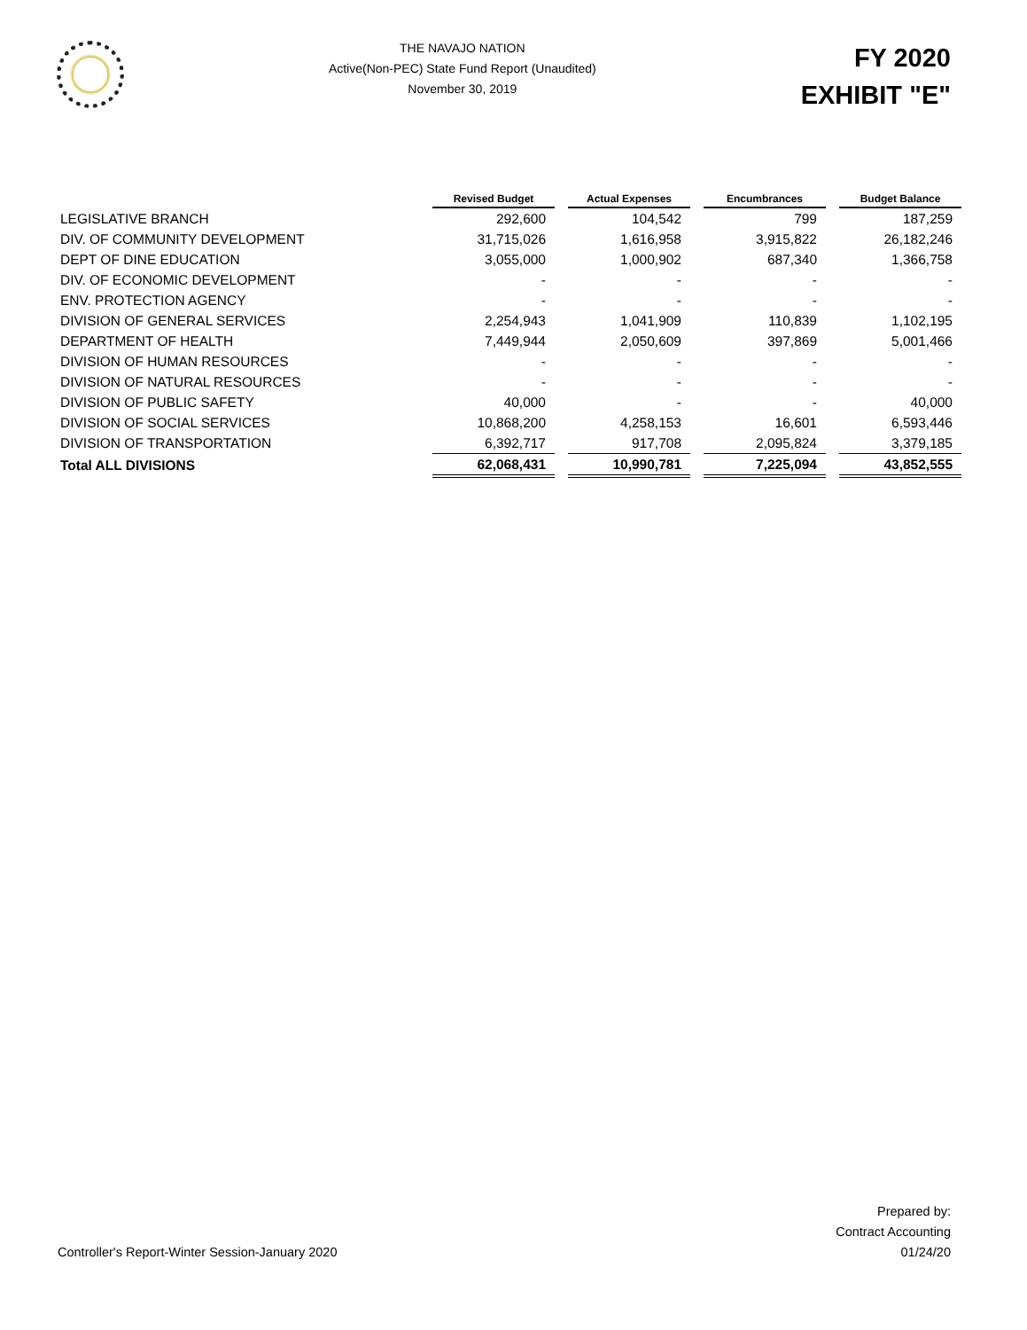THE NAVAJO NATION
Active(Non-PEC) State Fund Report (Unaudited)
November 30, 2019
FY 2020
EXHIBIT "E"
| | Revised Budget | Actual Expenses | Encumbrances | Budget Balance |
| --- | --- | --- | --- | --- |
| LEGISLATIVE BRANCH | 292,600 | 104,542 | 799 | 187,259 |
| DIV. OF COMMUNITY DEVELOPMENT | 31,715,026 | 1,616,958 | 3,915,822 | 26,182,246 |
| DEPT OF DINE EDUCATION | 3,055,000 | 1,000,902 | 687,340 | 1,366,758 |
| DIV. OF ECONOMIC DEVELOPMENT | - | - | - | - |
| ENV. PROTECTION AGENCY | - | - | - | - |
| DIVISION OF GENERAL SERVICES | 2,254,943 | 1,041,909 | 110,839 | 1,102,195 |
| DEPARTMENT OF HEALTH | 7,449,944 | 2,050,609 | 397,869 | 5,001,466 |
| DIVISION OF HUMAN RESOURCES | - | - | - | - |
| DIVISION OF NATURAL RESOURCES | - | - | - | - |
| DIVISION OF PUBLIC SAFETY | 40,000 | - | - | 40,000 |
| DIVISION OF SOCIAL SERVICES | 10,868,200 | 4,258,153 | 16,601 | 6,593,446 |
| DIVISION OF TRANSPORTATION | 6,392,717 | 917,708 | 2,095,824 | 3,379,185 |
| Total ALL DIVISIONS | 62,068,431 | 10,990,781 | 7,225,094 | 43,852,555 |
Controller's Report-Winter Session-January 2020
Prepared by:
Contract Accounting
01/24/20